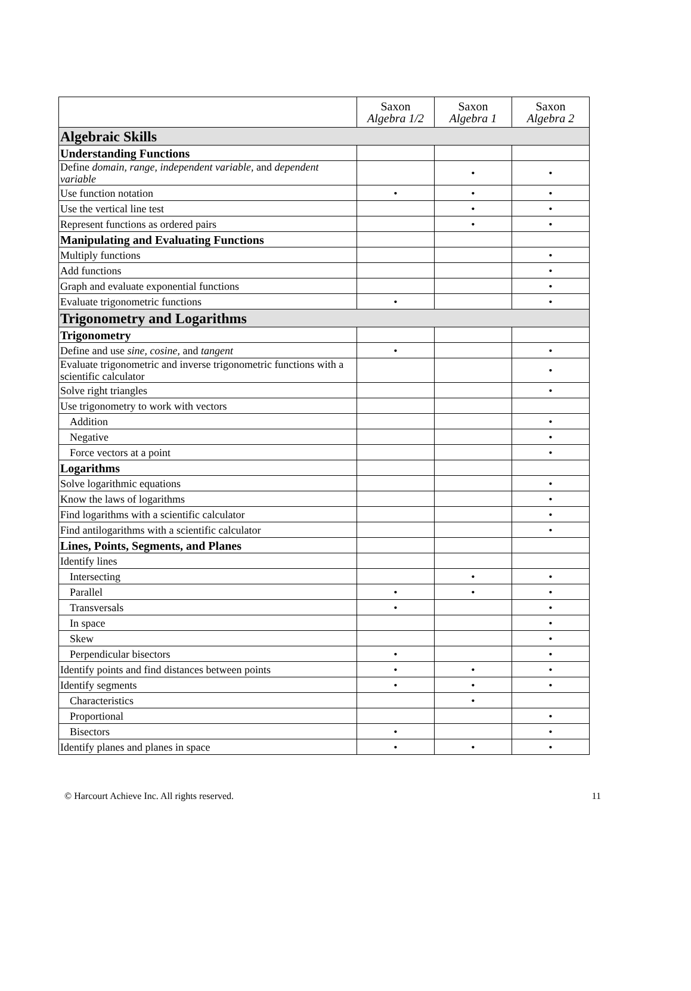| | Saxon Algebra 1/2 | Saxon Algebra 1 | Saxon Algebra 2 |
| --- | --- | --- | --- |
| Algebraic Skills | | | |
| Understanding Functions | | | |
| Define domain , range , independent variable , and dependent variable | | • | • |
| Use function notation | • | • | • |
| Use the vertical line test | | • | • |
| Represent functions as ordered pairs | | • | • |
| Manipulating and Evaluating Functions | | | |
| Multiply functions | | | • |
| Add functions | | | • |
| Graph and evaluate exponential functions | | | • |
| Evaluate trigonometric functions | • | | • |
| Trigonometry and Logarithms | | | |
| Trigonometry | | | |
| Define and use sine , cosine , and tangent | • | | • |
| Evaluate trigonometric and inverse trigonometric functions with a scientific calculator | | | • |
| Solve right triangles | | | • |
| Use trigonometry to work with vectors | | | |
| Addition | | | • |
| Negative | | | • |
| Force vectors at a point | | | • |
| Logarithms | | | |
| Solve logarithmic equations | | | • |
| Know the laws of logarithms | | | • |
| Find logarithms with a scientific calculator | | | • |
| Find antilogarithms with a scientific calculator | | | • |
| Lines, Points, Segments, and Planes | | | |
| Identify lines | | | |
| Intersecting | | • | • |
| Parallel | • | • | • |
| Transversals | • | | • |
| In space | | | • |
| Skew | | | • |
| Perpendicular bisectors | • | | • |
| Identify points and find distances between points | • | • | • |
| Identify segments | • | • | • |
| Characteristics | | • | |
| Proportional | | | • |
| Bisectors | • | | • |
| Identify planes and planes in space | • | • | • |
© Harcourt Achieve Inc. All rights reserved. 11